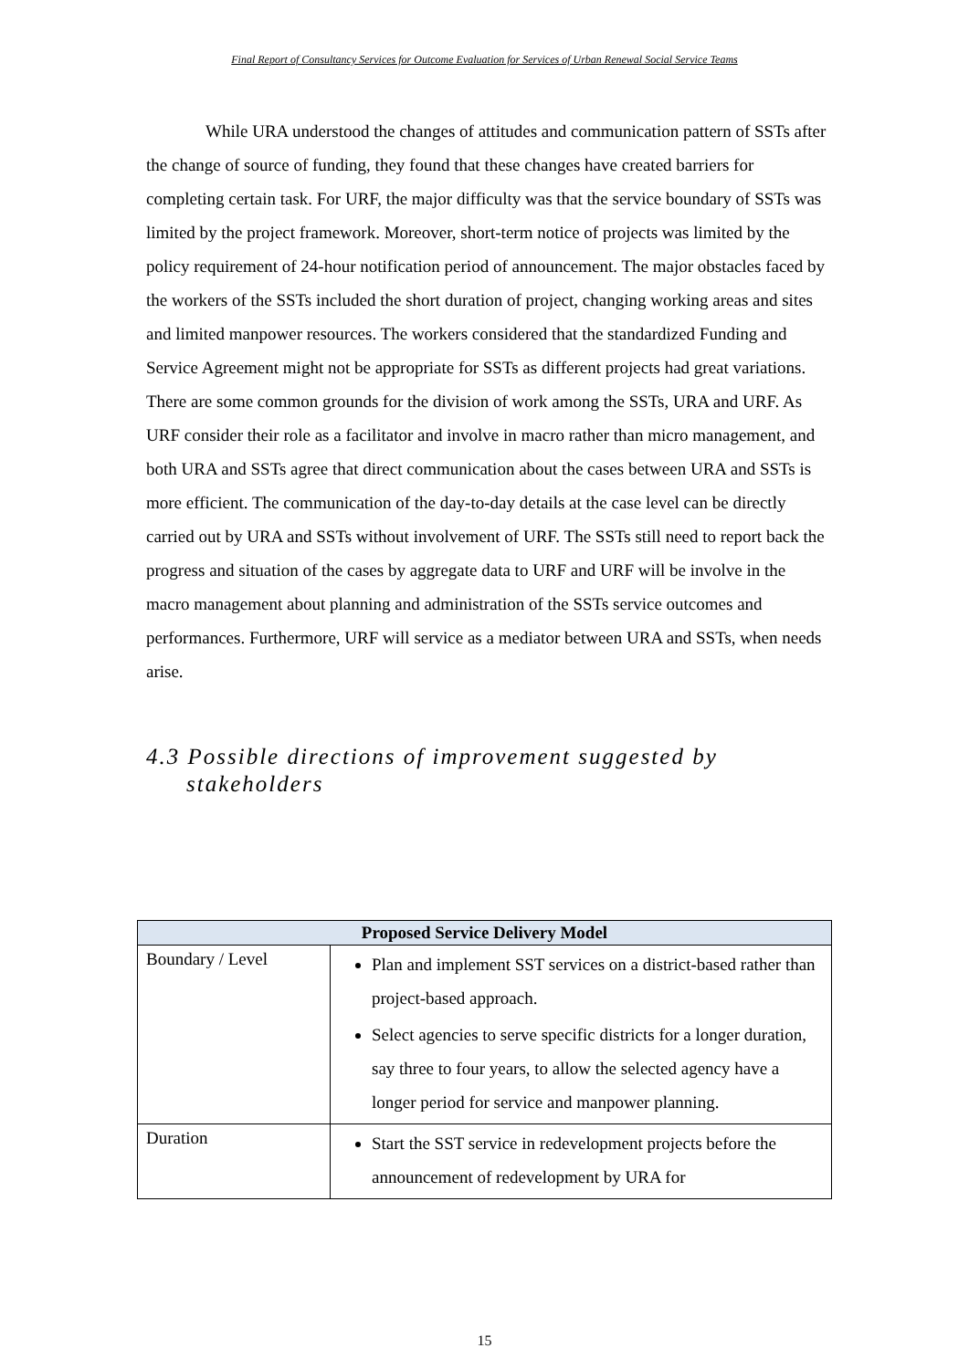Final Report of Consultancy Services for Outcome Evaluation for Services of Urban Renewal Social Service Teams
While URA understood the changes of attitudes and communication pattern of SSTs after the change of source of funding, they found that these changes have created barriers for completing certain task. For URF, the major difficulty was that the service boundary of SSTs was limited by the project framework. Moreover, short-term notice of projects was limited by the policy requirement of 24-hour notification period of announcement. The major obstacles faced by the workers of the SSTs included the short duration of project, changing working areas and sites and limited manpower resources. The workers considered that the standardized Funding and Service Agreement might not be appropriate for SSTs as different projects had great variations. There are some common grounds for the division of work among the SSTs, URA and URF. As URF consider their role as a facilitator and involve in macro rather than micro management, and both URA and SSTs agree that direct communication about the cases between URA and SSTs is more efficient. The communication of the day-to-day details at the case level can be directly carried out by URA and SSTs without involvement of URF. The SSTs still need to report back the progress and situation of the cases by aggregate data to URF and URF will be involve in the macro management about planning and administration of the SSTs service outcomes and performances. Furthermore, URF will service as a mediator between URA and SSTs, when needs arise.
4.3 Possible directions of improvement suggested by stakeholders
| Proposed Service Delivery Model | |
| --- | --- |
| Boundary / Level | Plan and implement SST services on a district-based rather than project-based approach. Select agencies to serve specific districts for a longer duration, say three to four years, to allow the selected agency have a longer period for service and manpower planning. |
| Duration | Start the SST service in redevelopment projects before the announcement of redevelopment by URA for |
15